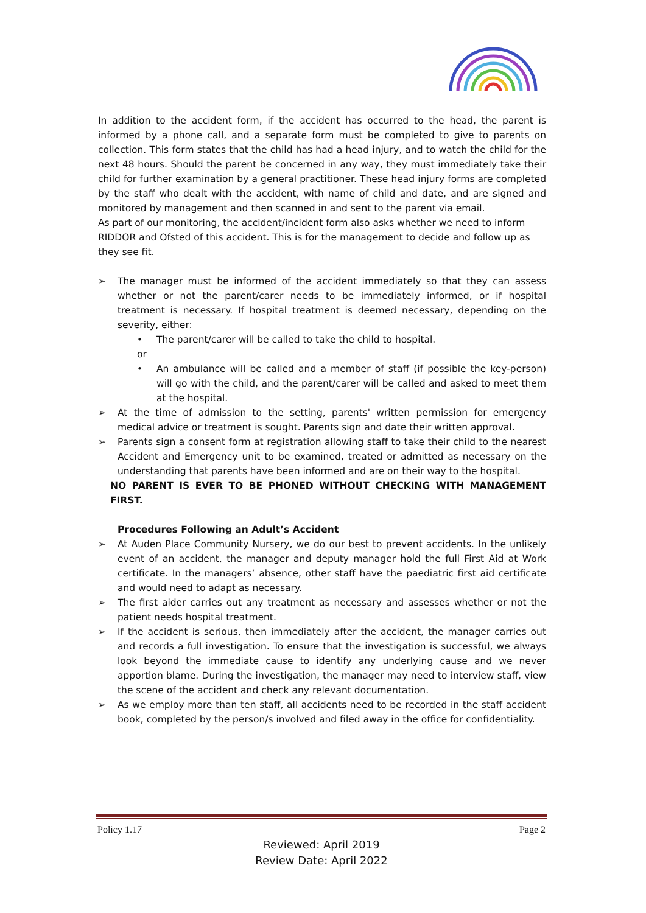In addition to the accident form, if the accident has occurred to the head, the parent is informed by a phone call, and a separate form must be completed to give to parents on collection. This form states that the child has had a head injury, and to watch the child for the next 48 hours. Should the parent be concerned in any way, they must immediately take their child for further examination by a general practitioner. These head injury forms are completed by the staff who dealt with the accident, with name of child and date, and are signed and monitored by management and then scanned in and sent to the parent via email.
As part of our monitoring, the accident/incident form also asks whether we need to inform RIDDOR and Ofsted of this accident. This is for the management to decide and follow up as they see fit.
➢ The manager must be informed of the accident immediately so that they can assess whether or not the parent/carer needs to be immediately informed, or if hospital treatment is necessary. If hospital treatment is deemed necessary, depending on the severity, either:
• The parent/carer will be called to take the child to hospital.
or
• An ambulance will be called and a member of staff (if possible the key-person) will go with the child, and the parent/carer will be called and asked to meet them at the hospital.
➢ At the time of admission to the setting, parents' written permission for emergency medical advice or treatment is sought. Parents sign and date their written approval.
➢ Parents sign a consent form at registration allowing staff to take their child to the nearest Accident and Emergency unit to be examined, treated or admitted as necessary on the understanding that parents have been informed and are on their way to the hospital.
NO PARENT IS EVER TO BE PHONED WITHOUT CHECKING WITH MANAGEMENT FIRST.
Procedures Following an Adult’s Accident
➢ At Auden Place Community Nursery, we do our best to prevent accidents. In the unlikely event of an accident, the manager and deputy manager hold the full First Aid at Work certificate. In the managers’ absence, other staff have the paediatric first aid certificate and would need to adapt as necessary.
➢ The first aider carries out any treatment as necessary and assesses whether or not the patient needs hospital treatment.
➢ If the accident is serious, then immediately after the accident, the manager carries out and records a full investigation. To ensure that the investigation is successful, we always look beyond the immediate cause to identify any underlying cause and we never apportion blame. During the investigation, the manager may need to interview staff, view the scene of the accident and check any relevant documentation.
➢ As we employ more than ten staff, all accidents need to be recorded in the staff accident book, completed by the person/s involved and filed away in the office for confidentiality.
Policy 1.17 Page 2
Reviewed: April 2019
Review Date: April 2022